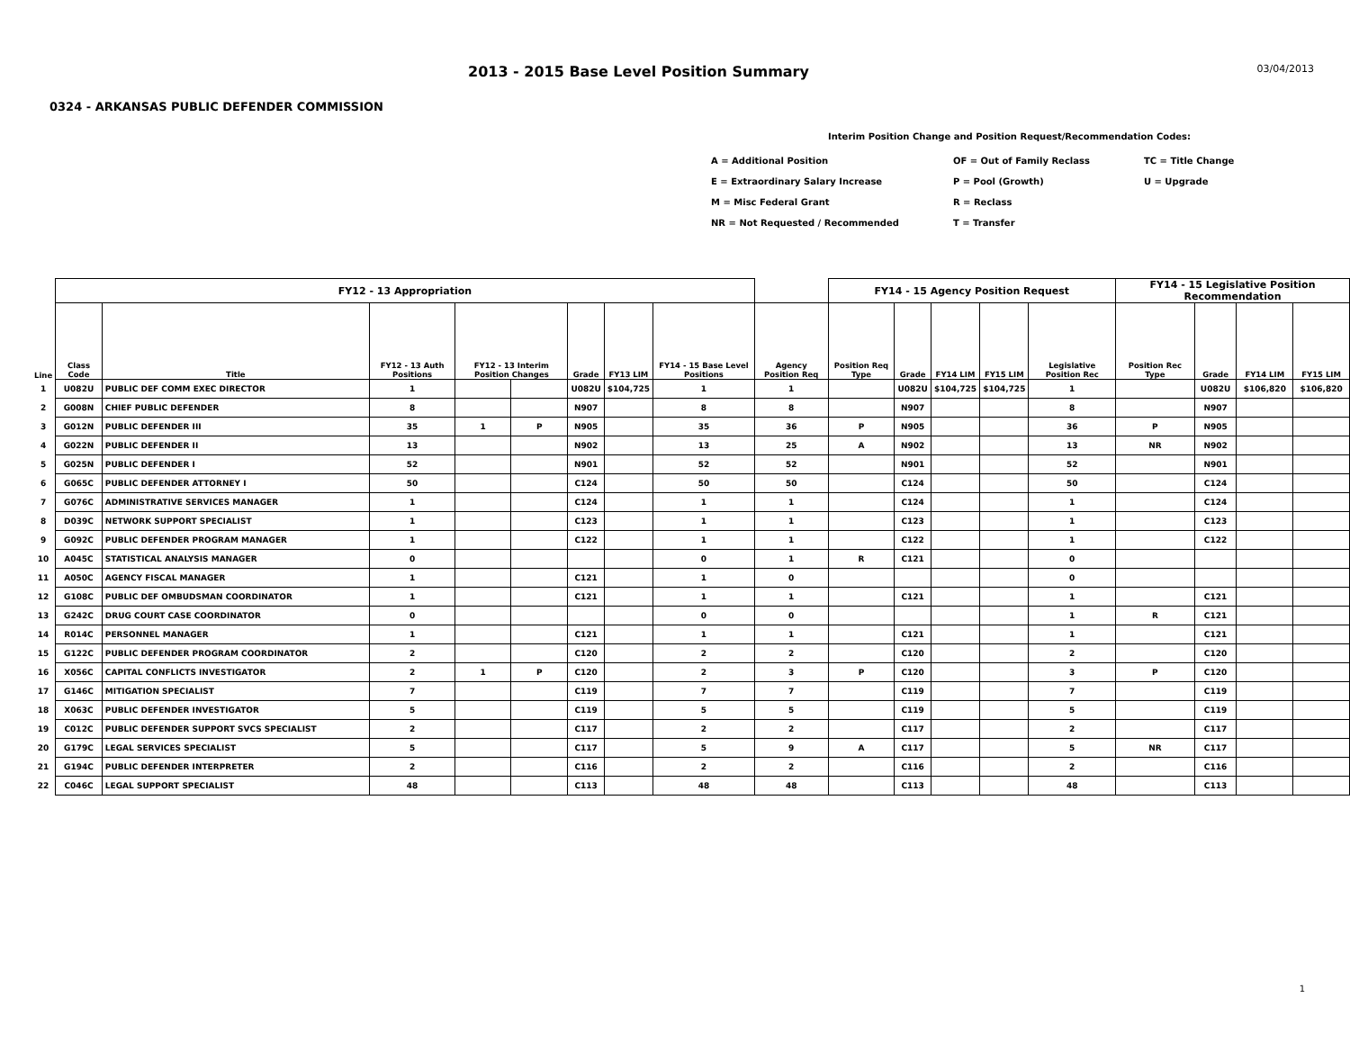2013 - 2015 Base Level Position Summary
03/04/2013
0324 - ARKANSAS PUBLIC DEFENDER COMMISSION
Interim Position Change and Position Request/Recommendation Codes:
| A = Additional Position | OF = Out of Family Reclass | TC = Title Change |
| E = Extraordinary Salary Increase | P = Pool (Growth) | U = Upgrade |
| M = Misc Federal Grant | R = Reclass | |
| NR = Not Requested / Recommended | T = Transfer | |
| | FY12 - 13 Appropriation | | | | | | | | | FY14 - 15 Agency Position Request | | | | | FY14 - 15 Legislative Position Recommendation | | | |
| --- | --- | --- | --- | --- | --- | --- | --- | --- | --- | --- | --- | --- | --- | --- | --- | --- | --- | --- |
| Line | Class Code | Title | FY12 - 13 Auth Positions | FY12 - 13 Interim Position Changes | | Grade | FY13 LIM | FY14 - 15 Base Level Positions | Agency Position Req | Position Req Type | Grade | FY14 LIM | FY15 LIM | Legislative Position Rec | Position Rec Type | Grade | FY14 LIM | FY15 LIM |
| 1 | U082U | PUBLIC DEF COMM EXEC DIRECTOR | 1 | | | U082U | $104,725 | 1 | 1 | | U082U | $104,725 | $104,725 | 1 | | U082U | $106,820 | $106,820 |
| 2 | G008N | CHIEF PUBLIC DEFENDER | 8 | | | N907 | | 8 | 8 | | N907 | | | 8 | | N907 | | |
| 3 | G012N | PUBLIC DEFENDER III | 35 | 1 | P | N905 | | 35 | 36 | P | N905 | | | 36 | P | N905 | | |
| 4 | G022N | PUBLIC DEFENDER II | 13 | | | N902 | | 13 | 25 | A | N902 | | | 13 | NR | N902 | | |
| 5 | G025N | PUBLIC DEFENDER I | 52 | | | N901 | | 52 | 52 | | N901 | | | 52 | | N901 | | |
| 6 | G065C | PUBLIC DEFENDER ATTORNEY I | 50 | | | C124 | | 50 | 50 | | C124 | | | 50 | | C124 | | |
| 7 | G076C | ADMINISTRATIVE SERVICES MANAGER | 1 | | | C124 | | 1 | 1 | | C124 | | | 1 | | C124 | | |
| 8 | D039C | NETWORK SUPPORT SPECIALIST | 1 | | | C123 | | 1 | 1 | | C123 | | | 1 | | C123 | | |
| 9 | G092C | PUBLIC DEFENDER PROGRAM MANAGER | 1 | | | C122 | | 1 | 1 | | C122 | | | 1 | | C122 | | |
| 10 | A045C | STATISTICAL ANALYSIS MANAGER | 0 | | | | | 0 | 1 | R | C121 | | | 0 | | | | |
| 11 | A050C | AGENCY FISCAL MANAGER | 1 | | | C121 | | 1 | 0 | | | | | 0 | | | | |
| 12 | G108C | PUBLIC DEF OMBUDSMAN COORDINATOR | 1 | | | C121 | | 1 | 1 | | C121 | | | 1 | | C121 | | |
| 13 | G242C | DRUG COURT CASE COORDINATOR | 0 | | | | | 0 | 0 | | | | | 1 | R | C121 | | |
| 14 | R014C | PERSONNEL MANAGER | 1 | | | C121 | | 1 | 1 | | C121 | | | 1 | | C121 | | |
| 15 | G122C | PUBLIC DEFENDER PROGRAM COORDINATOR | 2 | | | C120 | | 2 | 2 | | C120 | | | 2 | | C120 | | |
| 16 | X056C | CAPITAL CONFLICTS INVESTIGATOR | 2 | 1 | P | C120 | | 2 | 3 | P | C120 | | | 3 | P | C120 | | |
| 17 | G146C | MITIGATION SPECIALIST | 7 | | | C119 | | 7 | 7 | | C119 | | | 7 | | C119 | | |
| 18 | X063C | PUBLIC DEFENDER INVESTIGATOR | 5 | | | C119 | | 5 | 5 | | C119 | | | 5 | | C119 | | |
| 19 | C012C | PUBLIC DEFENDER SUPPORT SVCS SPECIALIST | 2 | | | C117 | | 2 | 2 | | C117 | | | 2 | | C117 | | |
| 20 | G179C | LEGAL SERVICES SPECIALIST | 5 | | | C117 | | 5 | 9 | A | C117 | | | 5 | NR | C117 | | |
| 21 | G194C | PUBLIC DEFENDER INTERPRETER | 2 | | | C116 | | 2 | 2 | | C116 | | | 2 | | C116 | | |
| 22 | C046C | LEGAL SUPPORT SPECIALIST | 48 | | | C113 | | 48 | 48 | | C113 | | | 48 | | C113 | | |
1